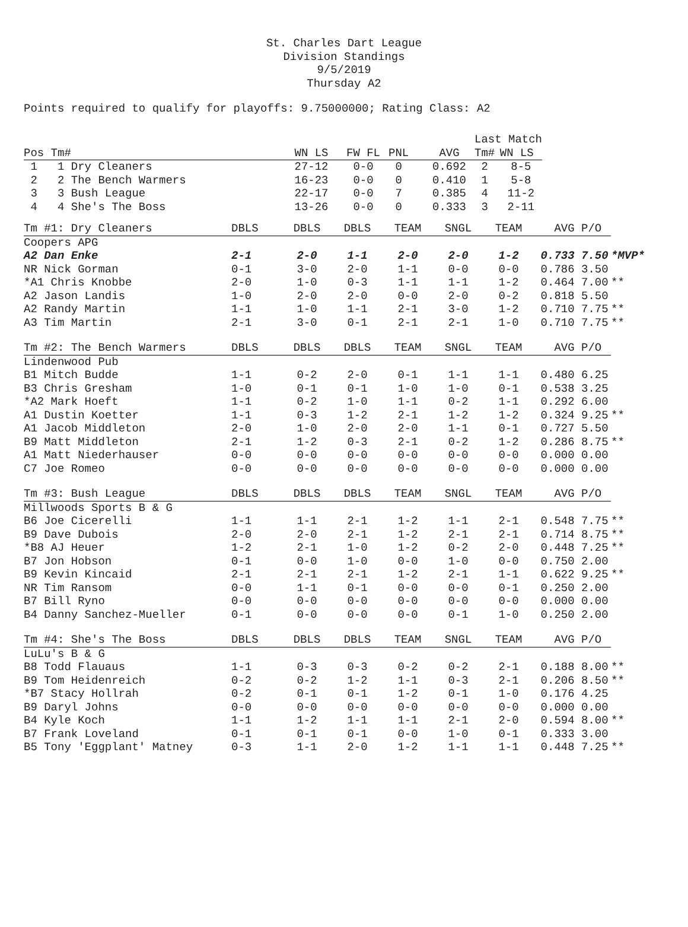St. Charles Dart League
Division Standings
9/5/2019
Thursday A2
Points required to qualify for playoffs: 9.75000000; Rating Class: A2
| | | | | | Last Match | |
| Pos Tm# | WN LS | FW FL | PNL | AVG | Tm# | WN LS |
| 1 1 Dry Cleaners | 27-12 | 0-0 | 0 | 0.692 | 2 | 8-5 |
| 2 2 The Bench Warmers | 16-23 | 0-0 | 0 | 0.410 | 1 | 5-8 |
| 3 3 Bush League | 22-17 | 0-0 | 7 | 0.385 | 4 | 11-2 |
| 4 4 She's The Boss | 13-26 | 0-0 | 0 | 0.333 | 3 | 2-11 |
| Tm #1: Dry Cleaners | DBLS | DBLS | DBLS | TEAM | SNGL | TEAM | AVG | P/O | |
| Coopers APG | | | | | | | | | |
| A2 Dan Enke | 2-1 | 2-0 | 1-1 | 2-0 | 2-0 | 1-2 | 0.733 | 7.50 | *MVP* |
| NR Nick Gorman | 0-1 | 3-0 | 2-0 | 1-1 | 0-0 | 0-0 | 0.786 | 3.50 | |
| *A1 Chris Knobbe | 2-0 | 1-0 | 0-3 | 1-1 | 1-1 | 1-2 | 0.464 | 7.00 | ** |
| A2 Jason Landis | 1-0 | 2-0 | 2-0 | 0-0 | 2-0 | 0-2 | 0.818 | 5.50 | |
| A2 Randy Martin | 1-1 | 1-0 | 1-1 | 2-1 | 3-0 | 1-2 | 0.710 | 7.75 | ** |
| A3 Tim Martin | 2-1 | 3-0 | 0-1 | 2-1 | 2-1 | 1-0 | 0.710 | 7.75 | ** |
| Tm #2: The Bench Warmers | DBLS | DBLS | DBLS | TEAM | SNGL | TEAM | AVG | P/O | |
| Lindenwood Pub | | | | | | | | | |
| B1 Mitch Budde | 1-1 | 0-2 | 2-0 | 0-1 | 1-1 | 1-1 | 0.480 | 6.25 | |
| B3 Chris Gresham | 1-0 | 0-1 | 0-1 | 1-0 | 1-0 | 0-1 | 0.538 | 3.25 | |
| *A2 Mark Hoeft | 1-1 | 0-2 | 1-0 | 1-1 | 0-2 | 1-1 | 0.292 | 6.00 | |
| A1 Dustin Koetter | 1-1 | 0-3 | 1-2 | 2-1 | 1-2 | 1-2 | 0.324 | 9.25 | ** |
| A1 Jacob Middleton | 2-0 | 1-0 | 2-0 | 2-0 | 1-1 | 0-1 | 0.727 | 5.50 | |
| B9 Matt Middleton | 2-1 | 1-2 | 0-3 | 2-1 | 0-2 | 1-2 | 0.286 | 8.75 | ** |
| A1 Matt Niederhauser | 0-0 | 0-0 | 0-0 | 0-0 | 0-0 | 0-0 | 0.000 | 0.00 | |
| C7 Joe Romeo | 0-0 | 0-0 | 0-0 | 0-0 | 0-0 | 0-0 | 0.000 | 0.00 | |
| Tm #3: Bush League | DBLS | DBLS | DBLS | TEAM | SNGL | TEAM | AVG | P/O | |
| Millwoods Sports B & G | | | | | | | | | |
| B6 Joe Cicerelli | 1-1 | 1-1 | 2-1 | 1-2 | 1-1 | 2-1 | 0.548 | 7.75 | ** |
| B9 Dave Dubois | 2-0 | 2-0 | 2-1 | 1-2 | 2-1 | 2-1 | 0.714 | 8.75 | ** |
| *B8 AJ Heuer | 1-2 | 2-1 | 1-0 | 1-2 | 0-2 | 2-0 | 0.448 | 7.25 | ** |
| B7 Jon Hobson | 0-1 | 0-0 | 1-0 | 0-0 | 1-0 | 0-0 | 0.750 | 2.00 | |
| B9 Kevin Kincaid | 2-1 | 2-1 | 2-1 | 1-2 | 2-1 | 1-1 | 0.622 | 9.25 | ** |
| NR Tim Ransom | 0-0 | 1-1 | 0-1 | 0-0 | 0-0 | 0-1 | 0.250 | 2.00 | |
| B7 Bill Ryno | 0-0 | 0-0 | 0-0 | 0-0 | 0-0 | 0-0 | 0.000 | 0.00 | |
| B4 Danny Sanchez-Mueller | 0-1 | 0-0 | 0-0 | 0-0 | 0-1 | 1-0 | 0.250 | 2.00 | |
| Tm #4: She's The Boss | DBLS | DBLS | DBLS | TEAM | SNGL | TEAM | AVG | P/O | |
| LuLu's B & G | | | | | | | | | |
| B8 Todd Flauaus | 1-1 | 0-3 | 0-3 | 0-2 | 0-2 | 2-1 | 0.188 | 8.00 | ** |
| B9 Tom Heidenreich | 0-2 | 0-2 | 1-2 | 1-1 | 0-3 | 2-1 | 0.206 | 8.50 | ** |
| *B7 Stacy Hollrah | 0-2 | 0-1 | 0-1 | 1-2 | 0-1 | 1-0 | 0.176 | 4.25 | |
| B9 Daryl Johns | 0-0 | 0-0 | 0-0 | 0-0 | 0-0 | 0-0 | 0.000 | 0.00 | |
| B4 Kyle Koch | 1-1 | 1-2 | 1-1 | 1-1 | 2-1 | 2-0 | 0.594 | 8.00 | ** |
| B7 Frank Loveland | 0-1 | 0-1 | 0-1 | 0-0 | 1-0 | 0-1 | 0.333 | 3.00 | |
| B5 Tony 'Eggplant' Matney | 0-3 | 1-1 | 2-0 | 1-2 | 1-1 | 1-1 | 0.448 | 7.25 | ** |